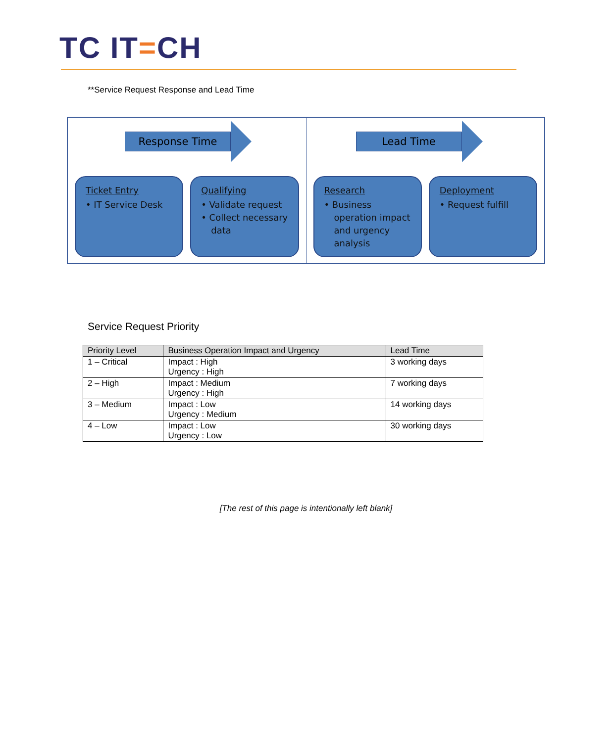TC IT=CH
**Service Request Response and Lead Time
Response Time
Ticket Entry
• IT Service Desk
Qualifying
• Validate request
• Collect necessary data
Lead Time
Research
• Business operation impact and urgency analysis
Deployment
• Request fulfill
Service Request Priority
| Priority Level | Business Operation Impact and Urgency | Lead Time |
| --- | --- | --- |
| 1 – Critical | Impact : High Urgency : High | 3 working days |
| 2 – High | Impact : Medium Urgency : High | 7 working days |
| 3 – Medium | Impact : Low Urgency : Medium | 14 working days |
| 4 – Low | Impact : Low Urgency : Low | 30 working days |
[The rest of this page is intentionally left blank]